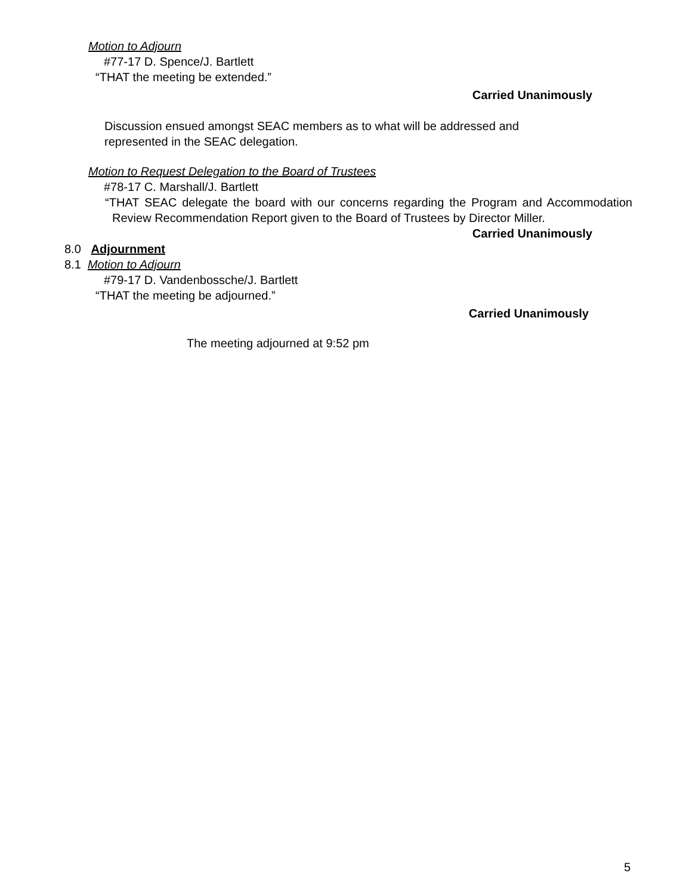Motion to Adjourn
#77-17 D. Spence/J. Bartlett
“THAT the meeting be extended.”
Carried Unanimously
Discussion ensued amongst SEAC members as to what will be addressed and represented in the SEAC delegation.
Motion to Request Delegation to the Board of Trustees
#78-17 C. Marshall/J. Bartlett
“THAT SEAC delegate the board with our concerns regarding the Program and Accommodation Review Recommendation Report given to the Board of Trustees by Director Miller.
Carried Unanimously
8.0 Adjournment
8.1 Motion to Adjourn
#79-17 D. Vandenbossche/J. Bartlett
“THAT the meeting be adjourned.”
Carried Unanimously
The meeting adjourned at 9:52 pm
5